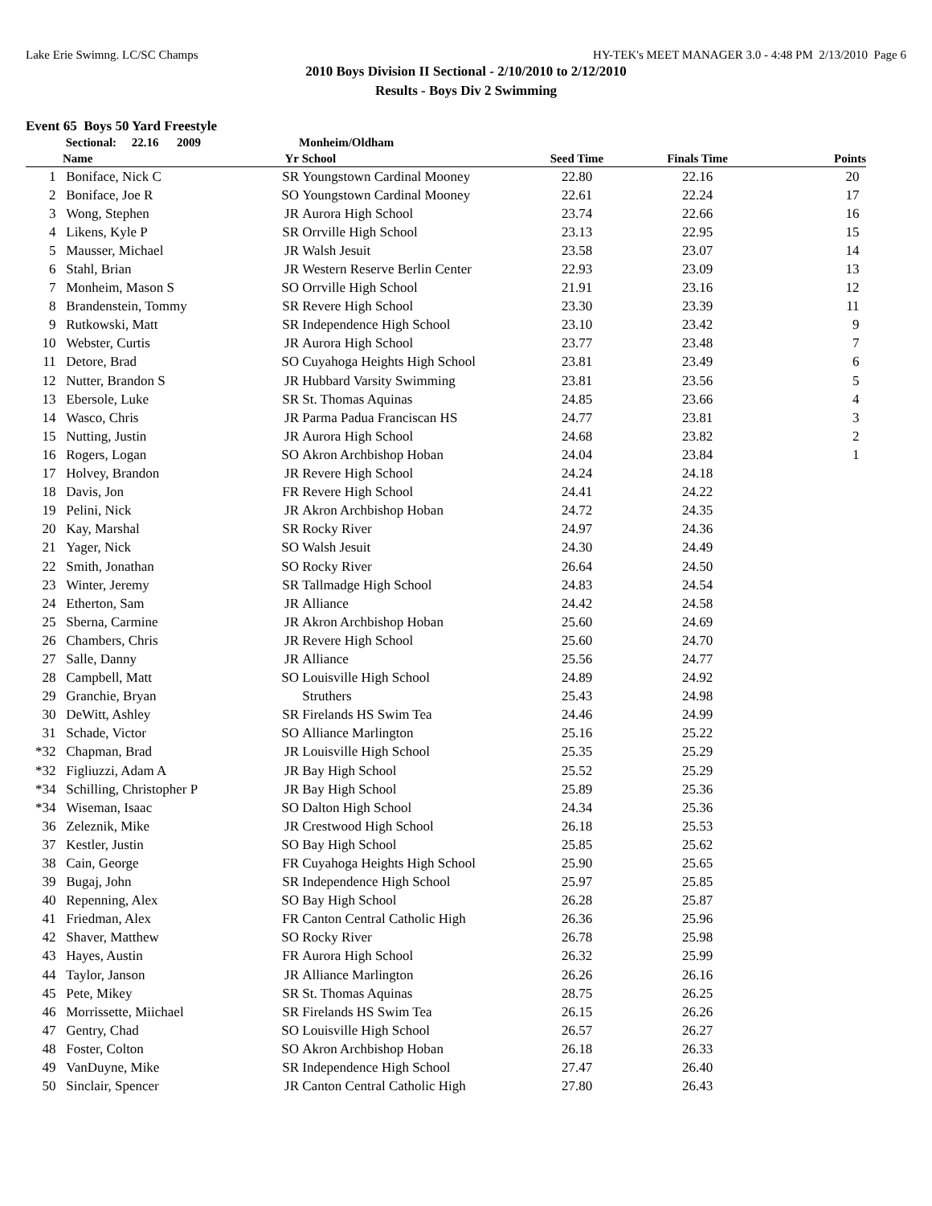Lake Erie Swimng. LC/SC Champs HY-TEK's MEET MANAGER 3.0 - 4:48 PM 2/13/2010 Page 6
2010 Boys Division II Sectional - 2/10/2010 to 2/12/2010
Results - Boys Div 2 Swimming
Event 65 Boys 50 Yard Freestyle
| | Sectional: 22.16 2009 | | Monheim/Oldham | | | |
| | Name | Yr | School | Seed Time | Finals Time | Points |
| 1 | Boniface, Nick C | SR | Youngstown Cardinal Mooney | 22.80 | 22.16 | 20 |
| 2 | Boniface, Joe R | SO | Youngstown Cardinal Mooney | 22.61 | 22.24 | 17 |
| 3 | Wong, Stephen | JR | Aurora High School | 23.74 | 22.66 | 16 |
| 4 | Likens, Kyle P | SR | Orrville High School | 23.13 | 22.95 | 15 |
| 5 | Mausser, Michael | JR | Walsh Jesuit | 23.58 | 23.07 | 14 |
| 6 | Stahl, Brian | JR | Western Reserve Berlin Center | 22.93 | 23.09 | 13 |
| 7 | Monheim, Mason S | SO | Orrville High School | 21.91 | 23.16 | 12 |
| 8 | Brandenstein, Tommy | SR | Revere High School | 23.30 | 23.39 | 11 |
| 9 | Rutkowski, Matt | SR | Independence High School | 23.10 | 23.42 | 9 |
| 10 | Webster, Curtis | JR | Aurora High School | 23.77 | 23.48 | 7 |
| 11 | Detore, Brad | SO | Cuyahoga Heights High School | 23.81 | 23.49 | 6 |
| 12 | Nutter, Brandon S | JR | Hubbard Varsity Swimming | 23.81 | 23.56 | 5 |
| 13 | Ebersole, Luke | SR | St. Thomas Aquinas | 24.85 | 23.66 | 4 |
| 14 | Wasco, Chris | JR | Parma Padua Franciscan HS | 24.77 | 23.81 | 3 |
| 15 | Nutting, Justin | JR | Aurora High School | 24.68 | 23.82 | 2 |
| 16 | Rogers, Logan | SO | Akron Archbishop Hoban | 24.04 | 23.84 | 1 |
| 17 | Holvey, Brandon | JR | Revere High School | 24.24 | 24.18 | |
| 18 | Davis, Jon | FR | Revere High School | 24.41 | 24.22 | |
| 19 | Pelini, Nick | JR | Akron Archbishop Hoban | 24.72 | 24.35 | |
| 20 | Kay, Marshal | SR | Rocky River | 24.97 | 24.36 | |
| 21 | Yager, Nick | SO | Walsh Jesuit | 24.30 | 24.49 | |
| 22 | Smith, Jonathan | SO | Rocky River | 26.64 | 24.50 | |
| 23 | Winter, Jeremy | SR | Tallmadge High School | 24.83 | 24.54 | |
| 24 | Etherton, Sam | JR | Alliance | 24.42 | 24.58 | |
| 25 | Sberna, Carmine | JR | Akron Archbishop Hoban | 25.60 | 24.69 | |
| 26 | Chambers, Chris | JR | Revere High School | 25.60 | 24.70 | |
| 27 | Salle, Danny | JR | Alliance | 25.56 | 24.77 | |
| 28 | Campbell, Matt | SO | Louisville High School | 24.89 | 24.92 | |
| 29 | Granchie, Bryan | | Struthers | 25.43 | 24.98 | |
| 30 | DeWitt, Ashley | SR | Firelands HS Swim Tea | 24.46 | 24.99 | |
| 31 | Schade, Victor | SO | Alliance Marlington | 25.16 | 25.22 | |
| *32 | Chapman, Brad | JR | Louisville High School | 25.35 | 25.29 | |
| *32 | Figliuzzi, Adam A | JR | Bay High School | 25.52 | 25.29 | |
| *34 | Schilling, Christopher P | JR | Bay High School | 25.89 | 25.36 | |
| *34 | Wiseman, Isaac | SO | Dalton High School | 24.34 | 25.36 | |
| 36 | Zeleznik, Mike | JR | Crestwood High School | 26.18 | 25.53 | |
| 37 | Kestler, Justin | SO | Bay High School | 25.85 | 25.62 | |
| 38 | Cain, George | FR | Cuyahoga Heights High School | 25.90 | 25.65 | |
| 39 | Bugaj, John | SR | Independence High School | 25.97 | 25.85 | |
| 40 | Repenning, Alex | SO | Bay High School | 26.28 | 25.87 | |
| 41 | Friedman, Alex | FR | Canton Central Catholic High | 26.36 | 25.96 | |
| 42 | Shaver, Matthew | SO | Rocky River | 26.78 | 25.98 | |
| 43 | Hayes, Austin | FR | Aurora High School | 26.32 | 25.99 | |
| 44 | Taylor, Janson | JR | Alliance Marlington | 26.26 | 26.16 | |
| 45 | Pete, Mikey | SR | St. Thomas Aquinas | 28.75 | 26.25 | |
| 46 | Morrissette, Miichael | SR | Firelands HS Swim Tea | 26.15 | 26.26 | |
| 47 | Gentry, Chad | SO | Louisville High School | 26.57 | 26.27 | |
| 48 | Foster, Colton | SO | Akron Archbishop Hoban | 26.18 | 26.33 | |
| 49 | VanDuyne, Mike | SR | Independence High School | 27.47 | 26.40 | |
| 50 | Sinclair, Spencer | JR | Canton Central Catholic High | 27.80 | 26.43 | |